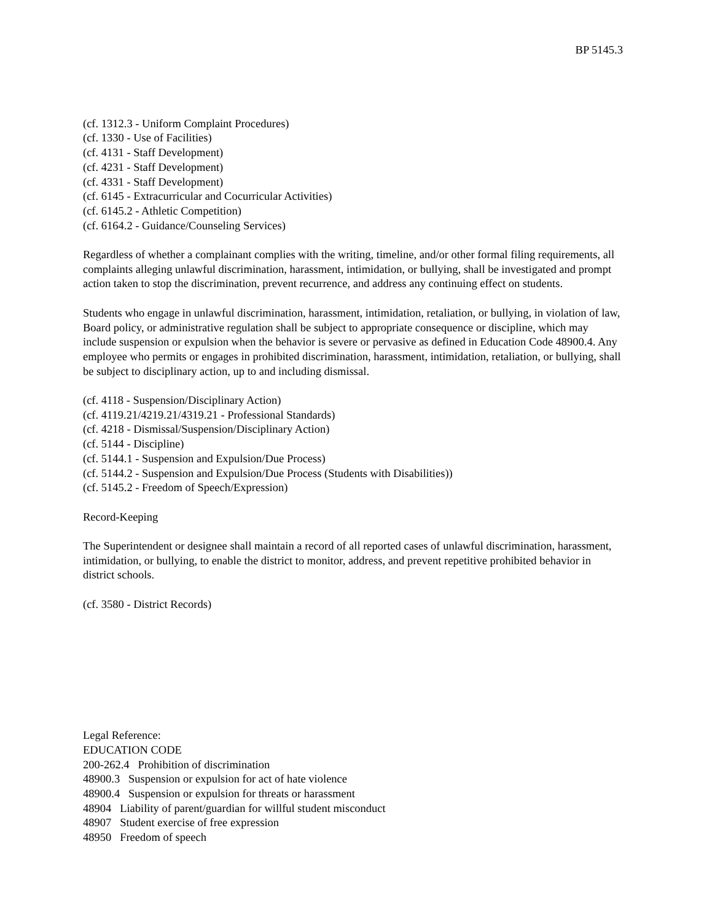BP 5145.3
(cf. 1312.3 - Uniform Complaint Procedures)
(cf. 1330 - Use of Facilities)
(cf. 4131 - Staff Development)
(cf. 4231 - Staff Development)
(cf. 4331 - Staff Development)
(cf. 6145 - Extracurricular and Cocurricular Activities)
(cf. 6145.2 - Athletic Competition)
(cf. 6164.2 - Guidance/Counseling Services)
Regardless of whether a complainant complies with the writing, timeline, and/or other formal filing requirements, all complaints alleging unlawful discrimination, harassment, intimidation, or bullying, shall be investigated and prompt action taken to stop the discrimination, prevent recurrence, and address any continuing effect on students.
Students who engage in unlawful discrimination, harassment, intimidation, retaliation, or bullying, in violation of law, Board policy, or administrative regulation shall be subject to appropriate consequence or discipline, which may include suspension or expulsion when the behavior is severe or pervasive as defined in Education Code 48900.4. Any employee who permits or engages in prohibited discrimination, harassment, intimidation, retaliation, or bullying, shall be subject to disciplinary action, up to and including dismissal.
(cf. 4118 - Suspension/Disciplinary Action)
(cf. 4119.21/4219.21/4319.21 - Professional Standards)
(cf. 4218 - Dismissal/Suspension/Disciplinary Action)
(cf. 5144 - Discipline)
(cf. 5144.1 - Suspension and Expulsion/Due Process)
(cf. 5144.2 - Suspension and Expulsion/Due Process (Students with Disabilities))
(cf. 5145.2 - Freedom of Speech/Expression)
Record-Keeping
The Superintendent or designee shall maintain a record of all reported cases of unlawful discrimination, harassment, intimidation, or bullying, to enable the district to monitor, address, and prevent repetitive prohibited behavior in district schools.
(cf. 3580 - District Records)
Legal Reference:
EDUCATION CODE
200-262.4 Prohibition of discrimination
48900.3 Suspension or expulsion for act of hate violence
48900.4 Suspension or expulsion for threats or harassment
48904 Liability of parent/guardian for willful student misconduct
48907 Student exercise of free expression
48950 Freedom of speech